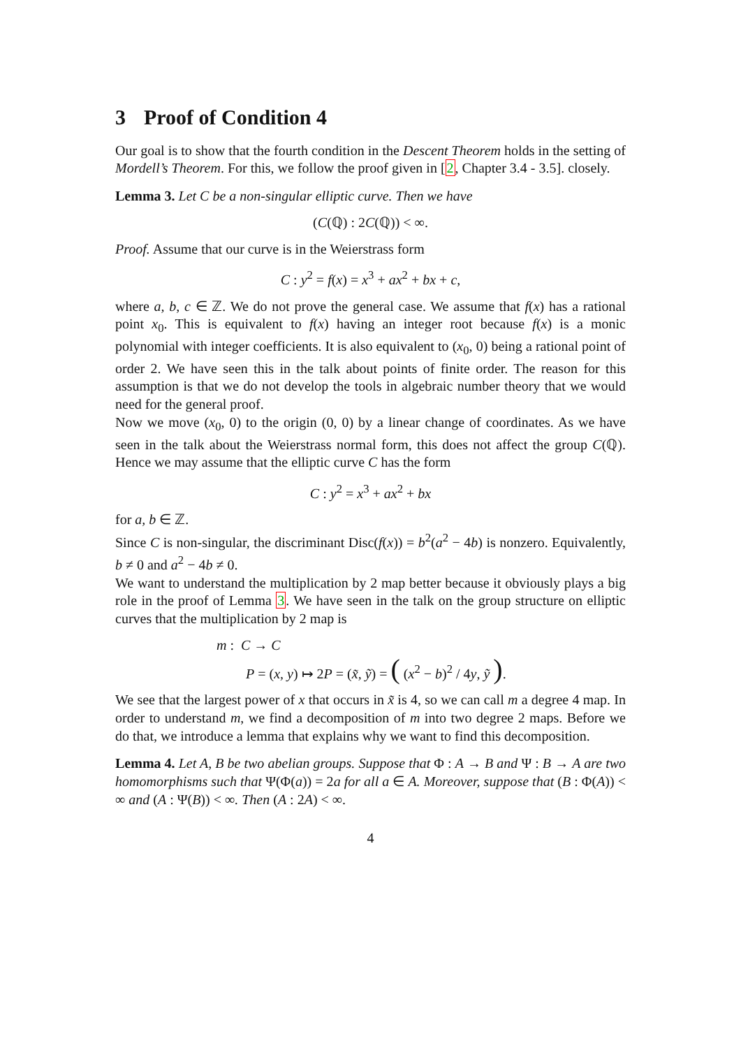3 Proof of Condition 4
Our goal is to show that the fourth condition in the Descent Theorem holds in the setting of Mordell’s Theorem. For this, we follow the proof given in [2, Chapter 3.4 - 3.5]. closely.
Lemma 3. Let C be a non-singular elliptic curve. Then we have
(C(ℚ) : 2C(ℚ)) < ∞.
Proof. Assume that our curve is in the Weierstrass form
C : y<sup>2</sup> = f(x) = x<sup>3</sup> + ax<sup>2</sup> + bx + c,
where a, b, c ∈ ℤ. We do not prove the general case. We assume that f(x) has a rational point x<sub>0</sub>. This is equivalent to f(x) having an integer root because f(x) is a monic polynomial with integer coefficients. It is also equivalent to (x<sub>0</sub>, 0) being a rational point of order 2. We have seen this in the talk about points of finite order. The reason for this assumption is that we do not develop the tools in algebraic number theory that we would need for the general proof.
Now we move (x<sub>0</sub>, 0) to the origin (0, 0) by a linear change of coordinates. As we have seen in the talk about the Weierstrass normal form, this does not affect the group C(ℚ). Hence we may assume that the elliptic curve C has the form
C : y<sup>2</sup> = x<sup>3</sup> + ax<sup>2</sup> + bx
for a, b ∈ ℤ.
Since C is non-singular, the discriminant Disc(f(x)) = b<sup>2</sup>(a<sup>2</sup> − 4b) is nonzero. Equivalently, b ≠ 0 and a<sup>2</sup> − 4b ≠ 0.
We want to understand the multiplication by 2 map better because it obviously plays a big role in the proof of Lemma 3. We have seen in the talk on the group structure on elliptic curves that the multiplication by 2 map is
m : C → C
P = (x, y) ↦ 2P = (x̃, ỹ) = ( (x<sup>2</sup> − b)<sup>2</sup> / 4y, ỹ ).
We see that the largest power of x that occurs in x̃ is 4, so we can call m a degree 4 map. In order to understand m, we find a decomposition of m into two degree 2 maps. Before we do that, we introduce a lemma that explains why we want to find this decomposition.
Lemma 4. Let A, B be two abelian groups. Suppose that Φ : A → B and Ψ : B → A are two homomorphisms such that Ψ(Φ(a)) = 2a for all a ∈ A. Moreover, suppose that (B : Φ(A)) < ∞ and (A : Ψ(B)) < ∞. Then (A : 2A) < ∞.
4